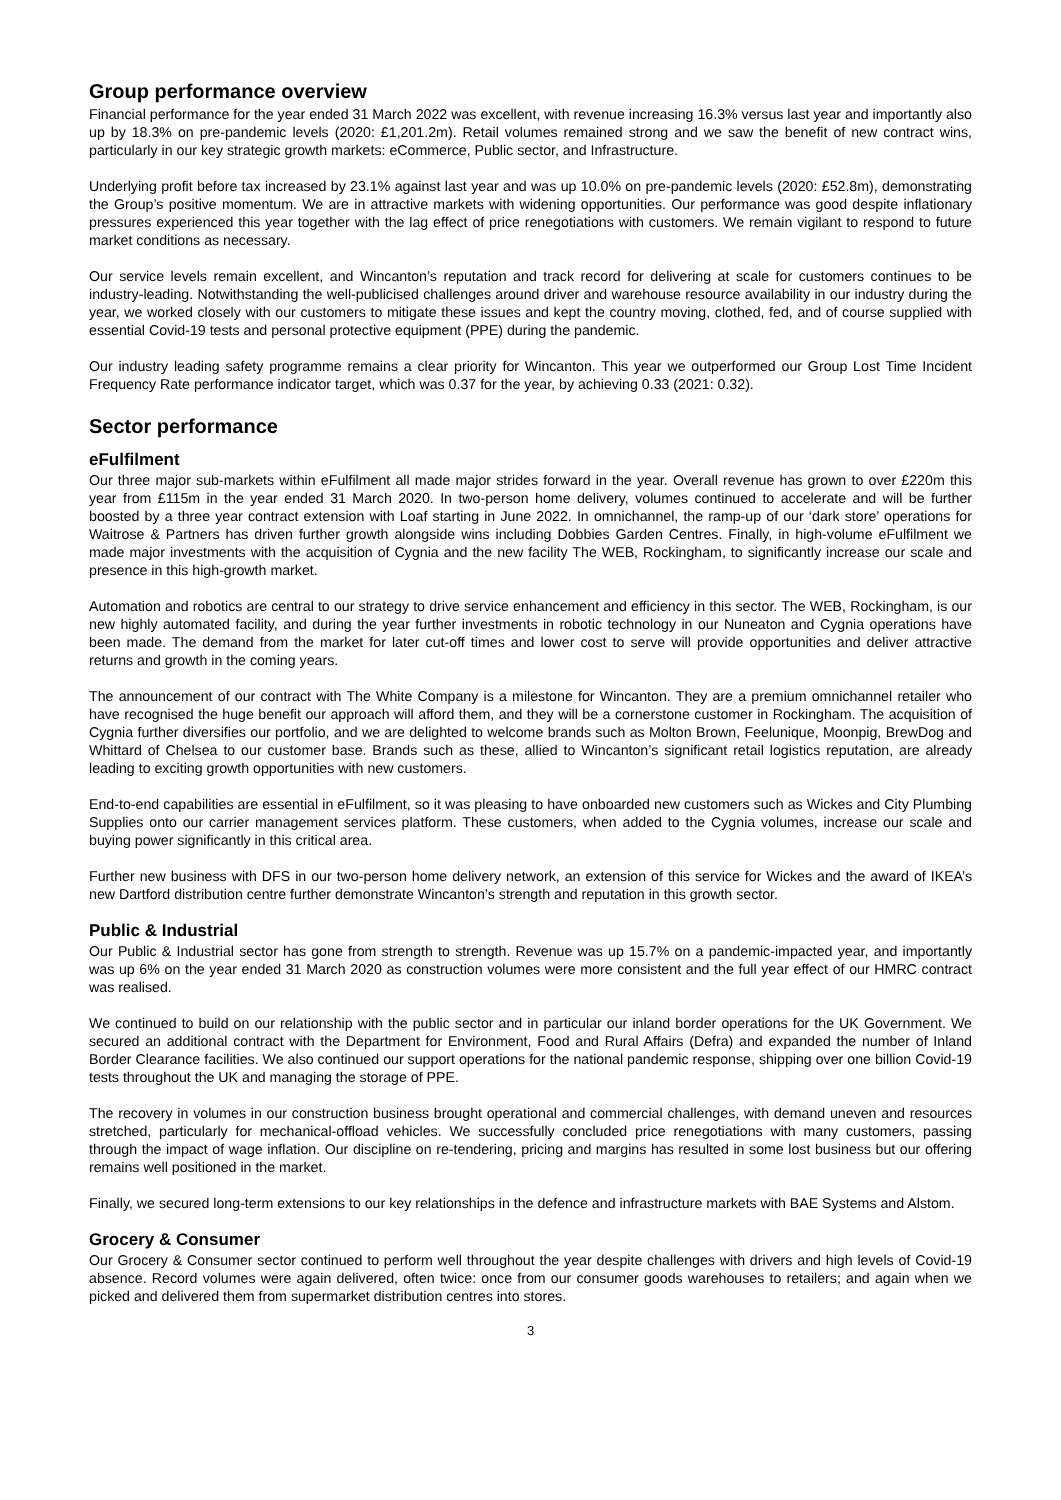Group performance overview
Financial performance for the year ended 31 March 2022 was excellent, with revenue increasing 16.3% versus last year and importantly also up by 18.3% on pre-pandemic levels (2020: £1,201.2m). Retail volumes remained strong and we saw the benefit of new contract wins, particularly in our key strategic growth markets: eCommerce, Public sector, and Infrastructure.
Underlying profit before tax increased by 23.1% against last year and was up 10.0% on pre-pandemic levels (2020: £52.8m), demonstrating the Group’s positive momentum. We are in attractive markets with widening opportunities. Our performance was good despite inflationary pressures experienced this year together with the lag effect of price renegotiations with customers. We remain vigilant to respond to future market conditions as necessary.
Our service levels remain excellent, and Wincanton’s reputation and track record for delivering at scale for customers continues to be industry-leading. Notwithstanding the well-publicised challenges around driver and warehouse resource availability in our industry during the year, we worked closely with our customers to mitigate these issues and kept the country moving, clothed, fed, and of course supplied with essential Covid-19 tests and personal protective equipment (PPE) during the pandemic.
Our industry leading safety programme remains a clear priority for Wincanton. This year we outperformed our Group Lost Time Incident Frequency Rate performance indicator target, which was 0.37 for the year, by achieving 0.33 (2021: 0.32).
Sector performance
eFulfilment
Our three major sub-markets within eFulfilment all made major strides forward in the year. Overall revenue has grown to over £220m this year from £115m in the year ended 31 March 2020. In two-person home delivery, volumes continued to accelerate and will be further boosted by a three year contract extension with Loaf starting in June 2022. In omnichannel, the ramp-up of our ‘dark store’ operations for Waitrose & Partners has driven further growth alongside wins including Dobbies Garden Centres. Finally, in high-volume eFulfilment we made major investments with the acquisition of Cygnia and the new facility The WEB, Rockingham, to significantly increase our scale and presence in this high-growth market.
Automation and robotics are central to our strategy to drive service enhancement and efficiency in this sector. The WEB, Rockingham, is our new highly automated facility, and during the year further investments in robotic technology in our Nuneaton and Cygnia operations have been made. The demand from the market for later cut-off times and lower cost to serve will provide opportunities and deliver attractive returns and growth in the coming years.
The announcement of our contract with The White Company is a milestone for Wincanton. They are a premium omnichannel retailer who have recognised the huge benefit our approach will afford them, and they will be a cornerstone customer in Rockingham. The acquisition of Cygnia further diversifies our portfolio, and we are delighted to welcome brands such as Molton Brown, Feelunique, Moonpig, BrewDog and Whittard of Chelsea to our customer base. Brands such as these, allied to Wincanton’s significant retail logistics reputation, are already leading to exciting growth opportunities with new customers.
End-to-end capabilities are essential in eFulfilment, so it was pleasing to have onboarded new customers such as Wickes and City Plumbing Supplies onto our carrier management services platform. These customers, when added to the Cygnia volumes, increase our scale and buying power significantly in this critical area.
Further new business with DFS in our two-person home delivery network, an extension of this service for Wickes and the award of IKEA’s new Dartford distribution centre further demonstrate Wincanton’s strength and reputation in this growth sector.
Public & Industrial
Our Public & Industrial sector has gone from strength to strength. Revenue was up 15.7% on a pandemic-impacted year, and importantly was up 6% on the year ended 31 March 2020 as construction volumes were more consistent and the full year effect of our HMRC contract was realised.
We continued to build on our relationship with the public sector and in particular our inland border operations for the UK Government. We secured an additional contract with the Department for Environment, Food and Rural Affairs (Defra) and expanded the number of Inland Border Clearance facilities. We also continued our support operations for the national pandemic response, shipping over one billion Covid-19 tests throughout the UK and managing the storage of PPE.
The recovery in volumes in our construction business brought operational and commercial challenges, with demand uneven and resources stretched, particularly for mechanical-offload vehicles. We successfully concluded price renegotiations with many customers, passing through the impact of wage inflation. Our discipline on re-tendering, pricing and margins has resulted in some lost business but our offering remains well positioned in the market.
Finally, we secured long-term extensions to our key relationships in the defence and infrastructure markets with BAE Systems and Alstom.
Grocery & Consumer
Our Grocery & Consumer sector continued to perform well throughout the year despite challenges with drivers and high levels of Covid-19 absence. Record volumes were again delivered, often twice: once from our consumer goods warehouses to retailers; and again when we picked and delivered them from supermarket distribution centres into stores.
3